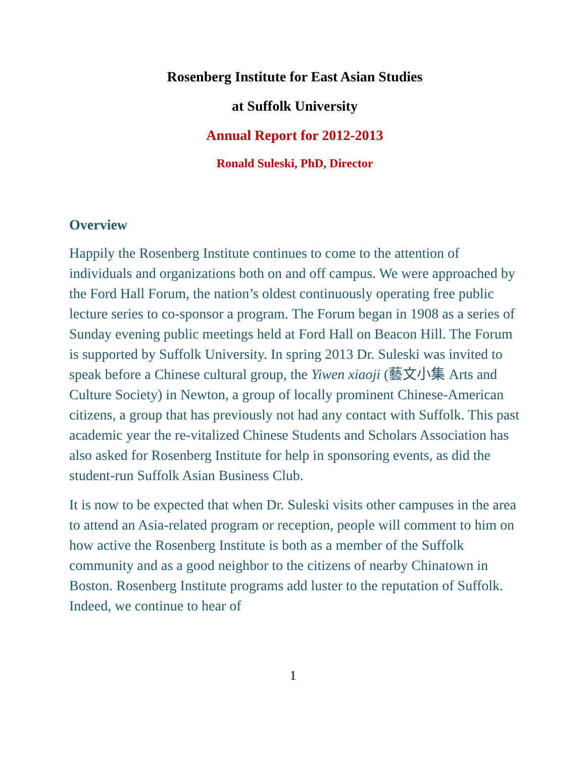Rosenberg Institute for East Asian Studies
at Suffolk University
Annual Report for 2012-2013
Ronald Suleski, PhD, Director
Overview
Happily the Rosenberg Institute continues to come to the attention of individuals and organizations both on and off campus. We were approached by the Ford Hall Forum, the nation’s oldest continuously operating free public lecture series to co-sponsor a program. The Forum began in 1908 as a series of Sunday evening public meetings held at Ford Hall on Beacon Hill. The Forum is supported by Suffolk University. In spring 2013 Dr. Suleski was invited to speak before a Chinese cultural group, the Yiwen xiaoji (藝文小集 Arts and Culture Society) in Newton, a group of locally prominent Chinese-American citizens, a group that has previously not had any contact with Suffolk. This past academic year the re-vitalized Chinese Students and Scholars Association has also asked for Rosenberg Institute for help in sponsoring events, as did the student-run Suffolk Asian Business Club.
It is now to be expected that when Dr. Suleski visits other campuses in the area to attend an Asia-related program or reception, people will comment to him on how active the Rosenberg Institute is both as a member of the Suffolk community and as a good neighbor to the citizens of nearby Chinatown in Boston. Rosenberg Institute programs add luster to the reputation of Suffolk. Indeed, we continue to hear of
1